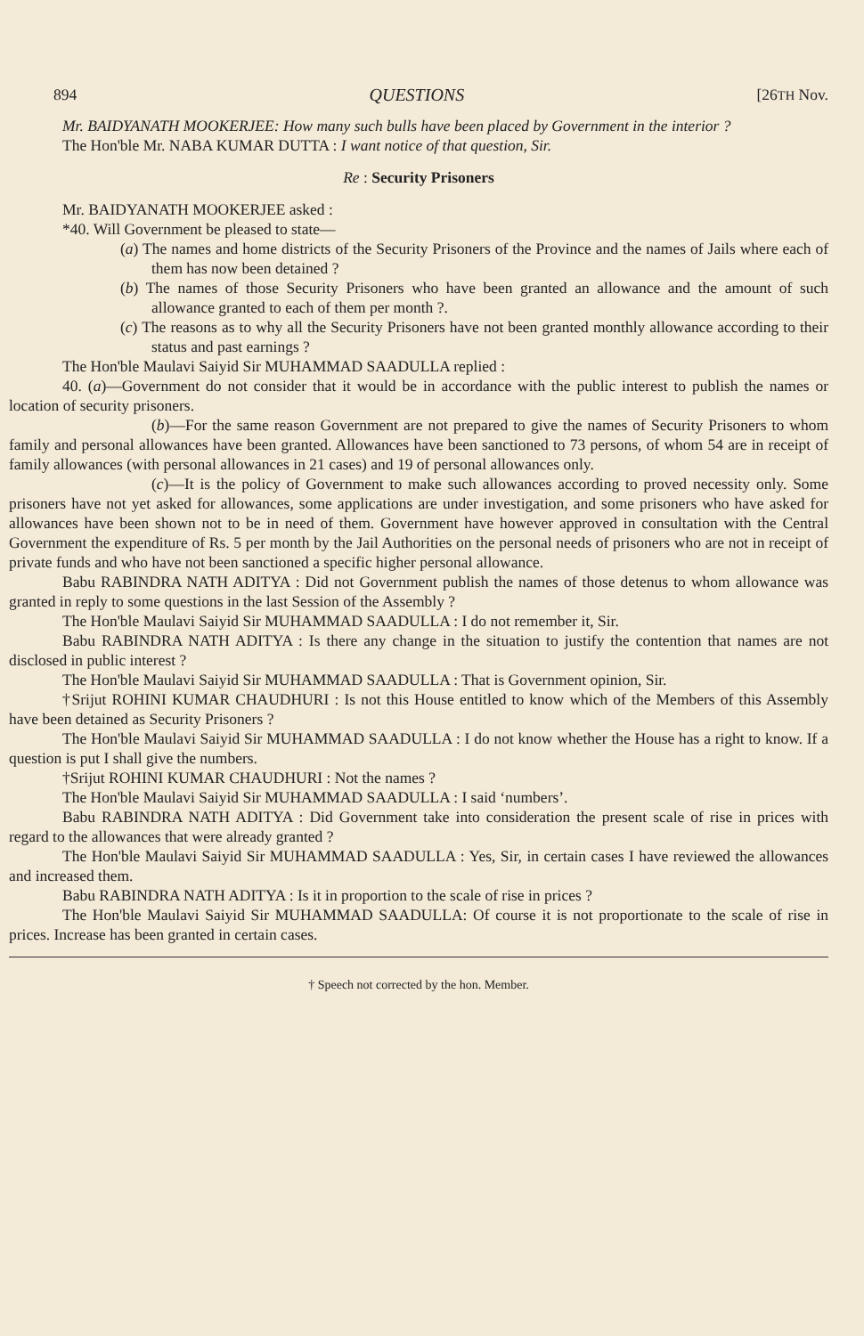894 QUESTIONS [26TH Nov.
Mr. BAIDYANATH MOOKERJEE: How many such bulls have been placed by Government in the interior ?
The Hon'ble Mr. NABA KUMAR DUTTA : I want notice of that question, Sir.
Re : Security Prisoners
Mr. BAIDYANATH MOOKERJEE asked :
*40. Will Government be pleased to state—
(a) The names and home districts of the Security Prisoners of the Province and the names of Jails where each of them has now been detained ?
(b) The names of those Security Prisoners who have been granted an allowance and the amount of such allowance granted to each of them per month ?.
(c) The reasons as to why all the Security Prisoners have not been granted monthly allowance according to their status and past earnings ?
The Hon'ble Maulavi Saiyid Sir MUHAMMAD SAADULLA replied :
40. (a)—Government do not consider that it would be in accordance with the public interest to publish the names or location of security prisoners.
(b)—For the same reason Government are not prepared to give the names of Security Prisoners to whom family and personal allowances have been granted. Allowances have been sanctioned to 73 persons, of whom 54 are in receipt of family allowances (with personal allowances in 21 cases) and 19 of personal allowances only.
(c)—It is the policy of Government to make such allowances according to proved necessity only. Some prisoners have not yet asked for allowances, some applications are under investigation, and some prisoners who have asked for allowances have been shown not to be in need of them. Government have however approved in consultation with the Central Government the expenditure of Rs. 5 per month by the Jail Authorities on the personal needs of prisoners who are not in receipt of private funds and who have not been sanctioned a specific higher personal allowance.
Babu RABINDRA NATH ADITYA : Did not Government publish the names of those detenus to whom allowance was granted in reply to some questions in the last Session of the Assembly ?
The Hon'ble Maulavi Saiyid Sir MUHAMMAD SAADULLA : I do not remember it, Sir.
Babu RABINDRA NATH ADITYA : Is there any change in the situation to justify the contention that names are not disclosed in public interest ?
The Hon'ble Maulavi Saiyid Sir MUHAMMAD SAADULLA : That is Government opinion, Sir.
†Srijut ROHINI KUMAR CHAUDHURI : Is not this House entitled to know which of the Members of this Assembly have been detained as Security Prisoners ?
The Hon'ble Maulavi Saiyid Sir MUHAMMAD SAADULLA : I do not know whether the House has a right to know. If a question is put I shall give the numbers.
†Srijut ROHINI KUMAR CHAUDHURI : Not the names ?
The Hon'ble Maulavi Saiyid Sir MUHAMMAD SAADULLA : I said ‘numbers’.
Babu RABINDRA NATH ADITYA : Did Government take into consideration the present scale of rise in prices with regard to the allowances that were already granted ?
The Hon'ble Maulavi Saiyid Sir MUHAMMAD SAADULLA : Yes, Sir, in certain cases I have reviewed the allowances and increased them.
Babu RABINDRA NATH ADITYA : Is it in proportion to the scale of rise in prices ?
The Hon'ble Maulavi Saiyid Sir MUHAMMAD SAADULLA: Of course it is not proportionate to the scale of rise in prices. Increase has been granted in certain cases.
† Speech not corrected by the hon. Member.